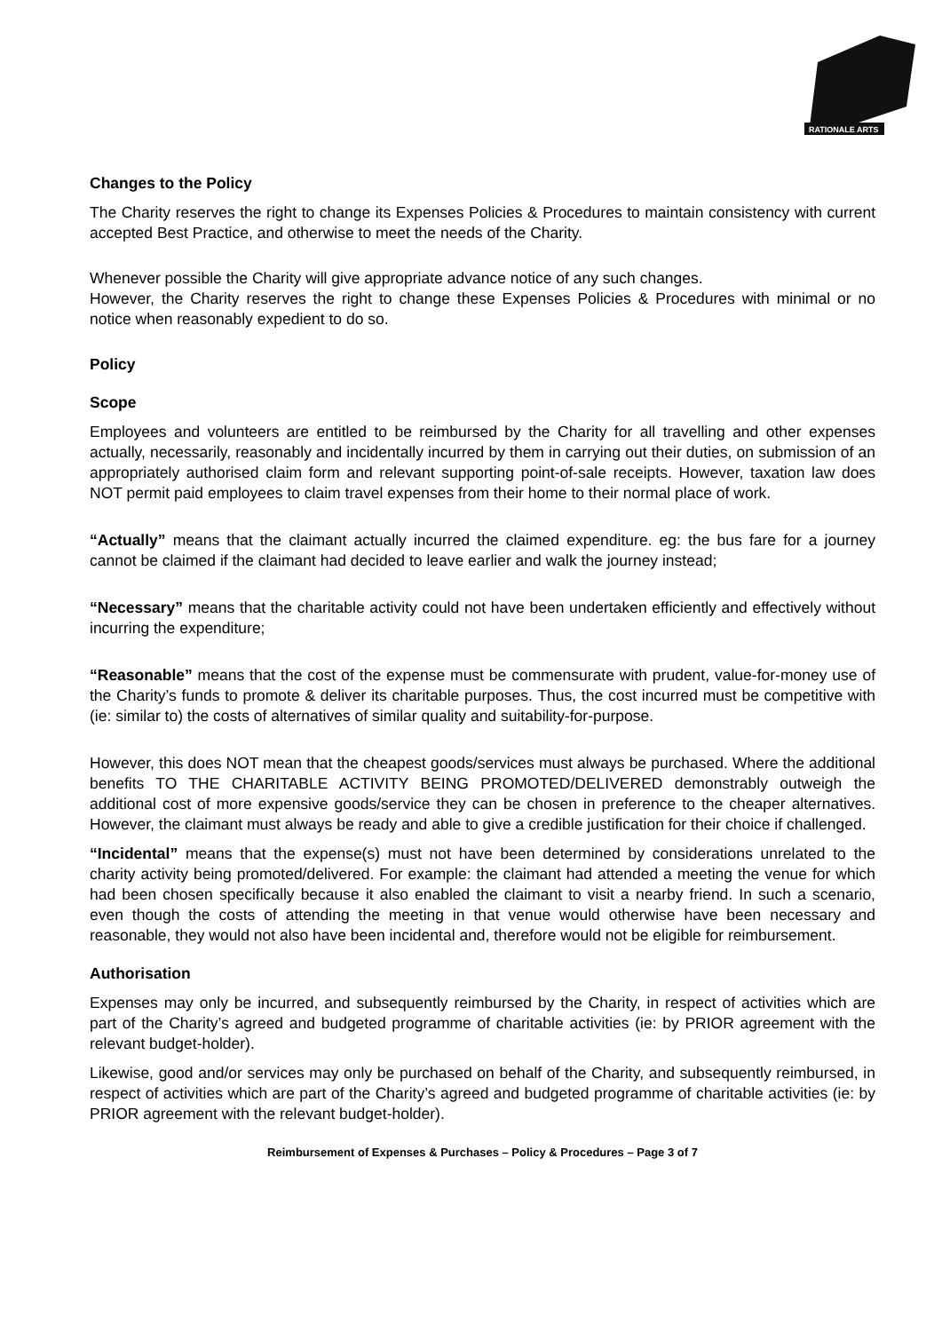RATIONALE ARTS
Changes to the Policy
The Charity reserves the right to change its Expenses Policies & Procedures to maintain consistency with current accepted Best Practice, and otherwise to meet the needs of the Charity.
Whenever possible the Charity will give appropriate advance notice of any such changes.
However, the Charity reserves the right to change these Expenses Policies & Procedures with minimal or no notice when reasonably expedient to do so.
Policy
Scope
Employees and volunteers are entitled to be reimbursed by the Charity for all travelling and other expenses actually, necessarily, reasonably and incidentally incurred by them in carrying out their duties, on submission of an appropriately authorised claim form and relevant supporting point-of-sale receipts. However, taxation law does NOT permit paid employees to claim travel expenses from their home to their normal place of work.
“Actually” means that the claimant actually incurred the claimed expenditure. eg: the bus fare for a journey cannot be claimed if the claimant had decided to leave earlier and walk the journey instead;
“Necessary” means that the charitable activity could not have been undertaken efficiently and effectively without incurring the expenditure;
“Reasonable” means that the cost of the expense must be commensurate with prudent, value-for-money use of the Charity’s funds to promote & deliver its charitable purposes. Thus, the cost incurred must be competitive with (ie: similar to) the costs of alternatives of similar quality and suitability-for-purpose.
However, this does NOT mean that the cheapest goods/services must always be purchased. Where the additional benefits TO THE CHARITABLE ACTIVITY BEING PROMOTED/DELIVERED demonstrably outweigh the additional cost of more expensive goods/service they can be chosen in preference to the cheaper alternatives. However, the claimant must always be ready and able to give a credible justification for their choice if challenged.
“Incidental” means that the expense(s) must not have been determined by considerations unrelated to the charity activity being promoted/delivered. For example: the claimant had attended a meeting the venue for which had been chosen specifically because it also enabled the claimant to visit a nearby friend. In such a scenario, even though the costs of attending the meeting in that venue would otherwise have been necessary and reasonable, they would not also have been incidental and, therefore would not be eligible for reimbursement.
Authorisation
Expenses may only be incurred, and subsequently reimbursed by the Charity, in respect of activities which are part of the Charity’s agreed and budgeted programme of charitable activities (ie: by PRIOR agreement with the relevant budget-holder).
Likewise, good and/or services may only be purchased on behalf of the Charity, and subsequently reimbursed, in respect of activities which are part of the Charity’s agreed and budgeted programme of charitable activities (ie: by PRIOR agreement with the relevant budget-holder).
Reimbursement of Expenses & Purchases – Policy & Procedures – Page 3 of 7